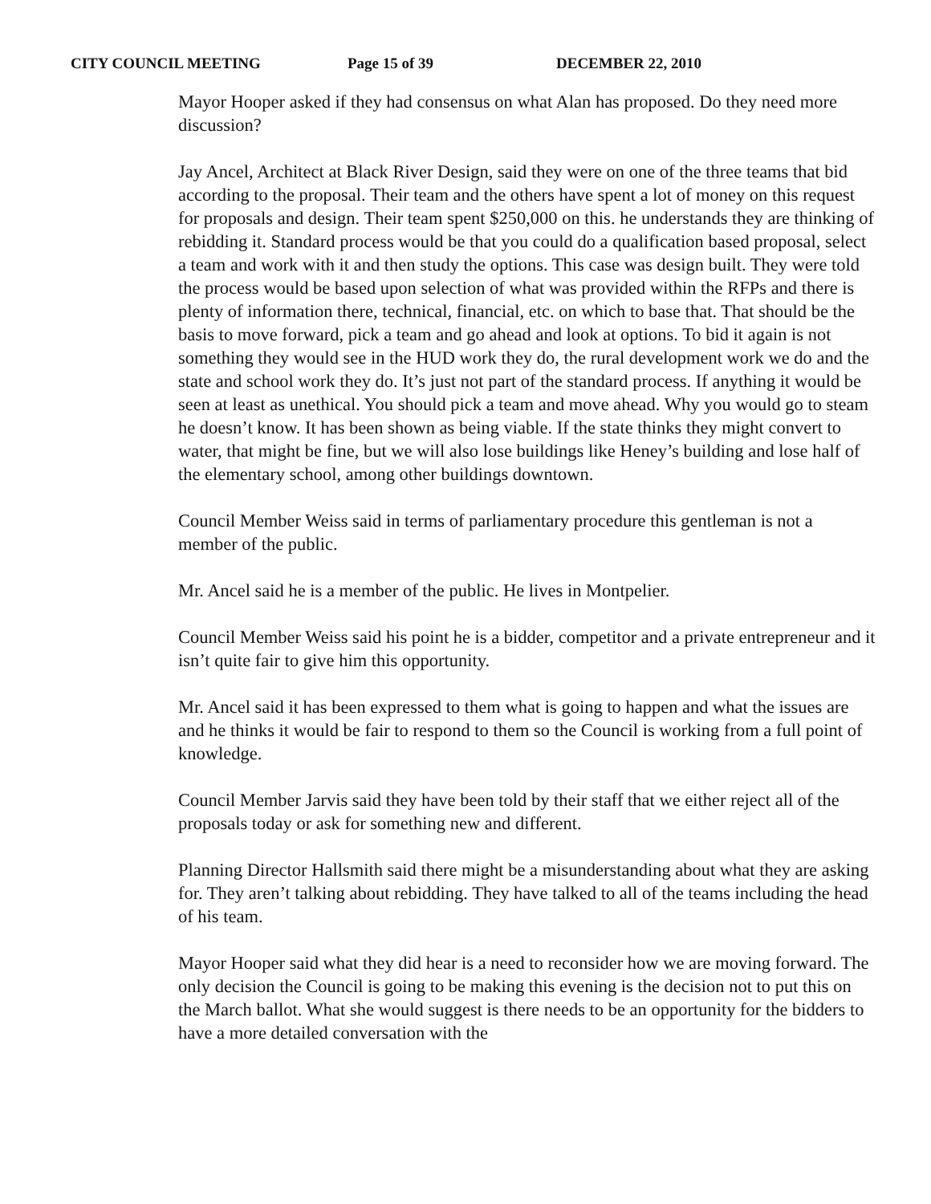CITY COUNCIL MEETING Page 15 of 39 DECEMBER 22, 2010
Mayor Hooper asked if they had consensus on what Alan has proposed. Do they need more discussion?
Jay Ancel, Architect at Black River Design, said they were on one of the three teams that bid according to the proposal. Their team and the others have spent a lot of money on this request for proposals and design. Their team spent $250,000 on this. he understands they are thinking of rebidding it. Standard process would be that you could do a qualification based proposal, select a team and work with it and then study the options. This case was design built. They were told the process would be based upon selection of what was provided within the RFPs and there is plenty of information there, technical, financial, etc. on which to base that. That should be the basis to move forward, pick a team and go ahead and look at options. To bid it again is not something they would see in the HUD work they do, the rural development work we do and the state and school work they do. It’s just not part of the standard process. If anything it would be seen at least as unethical. You should pick a team and move ahead. Why you would go to steam he doesn’t know. It has been shown as being viable. If the state thinks they might convert to water, that might be fine, but we will also lose buildings like Heney’s building and lose half of the elementary school, among other buildings downtown.
Council Member Weiss said in terms of parliamentary procedure this gentleman is not a member of the public.
Mr. Ancel said he is a member of the public. He lives in Montpelier.
Council Member Weiss said his point he is a bidder, competitor and a private entrepreneur and it isn’t quite fair to give him this opportunity.
Mr. Ancel said it has been expressed to them what is going to happen and what the issues are and he thinks it would be fair to respond to them so the Council is working from a full point of knowledge.
Council Member Jarvis said they have been told by their staff that we either reject all of the proposals today or ask for something new and different.
Planning Director Hallsmith said there might be a misunderstanding about what they are asking for. They aren’t talking about rebidding. They have talked to all of the teams including the head of his team.
Mayor Hooper said what they did hear is a need to reconsider how we are moving forward. The only decision the Council is going to be making this evening is the decision not to put this on the March ballot. What she would suggest is there needs to be an opportunity for the bidders to have a more detailed conversation with the